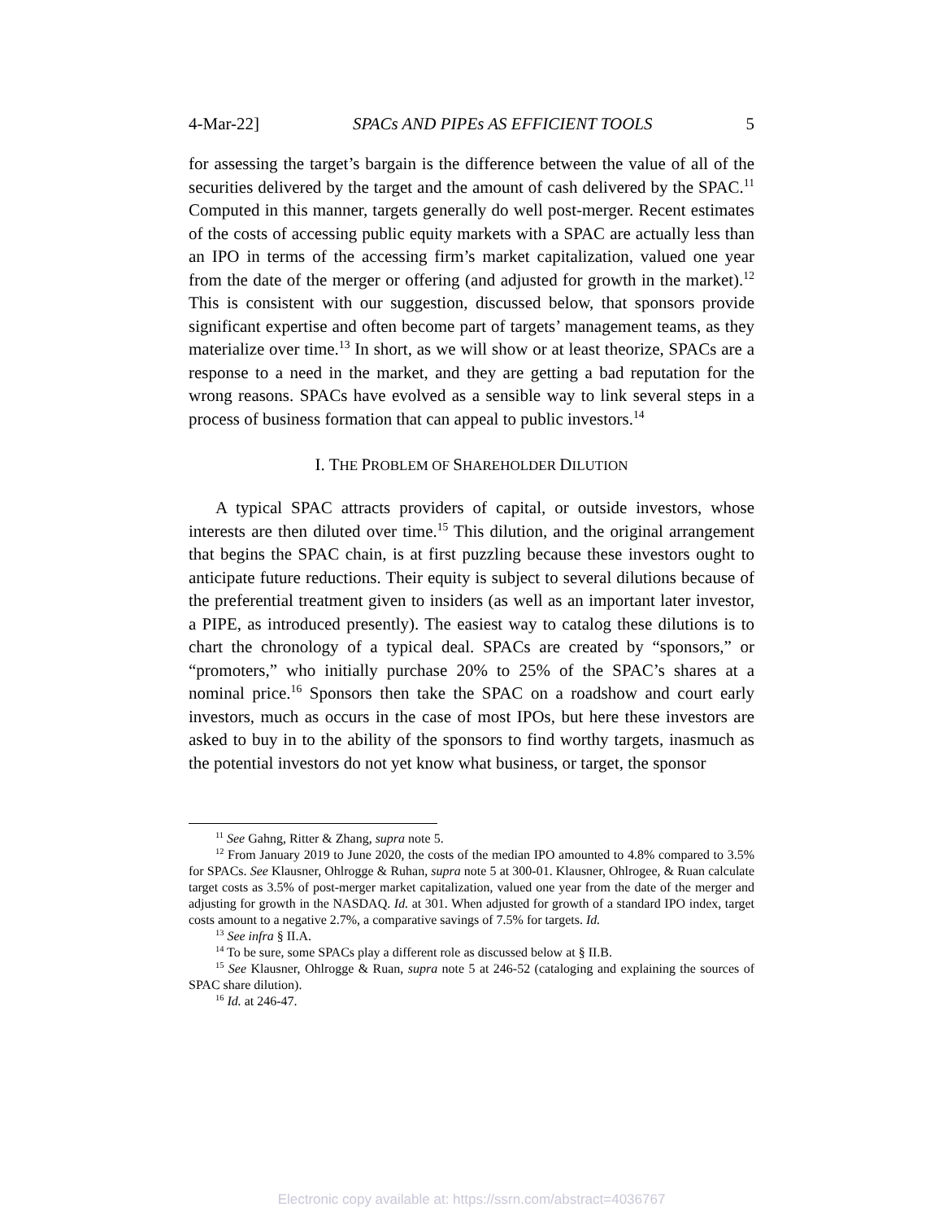4-Mar-22] SPACs AND PIPEs AS EFFICIENT TOOLS 5
for assessing the target’s bargain is the difference between the value of all of the securities delivered by the target and the amount of cash delivered by the SPAC.<sup>11</sup> Computed in this manner, targets generally do well post-merger. Recent estimates of the costs of accessing public equity markets with a SPAC are actually less than an IPO in terms of the accessing firm’s market capitalization, valued one year from the date of the merger or offering (and adjusted for growth in the market).<sup>12</sup> This is consistent with our suggestion, discussed below, that sponsors provide significant expertise and often become part of targets’ management teams, as they materialize over time.<sup>13</sup> In short, as we will show or at least theorize, SPACs are a response to a need in the market, and they are getting a bad reputation for the wrong reasons. SPACs have evolved as a sensible way to link several steps in a process of business formation that can appeal to public investors.<sup>14</sup>
I. THE PROBLEM OF SHAREHOLDER DILUTION
A typical SPAC attracts providers of capital, or outside investors, whose interests are then diluted over time.<sup>15</sup> This dilution, and the original arrangement that begins the SPAC chain, is at first puzzling because these investors ought to anticipate future reductions. Their equity is subject to several dilutions because of the preferential treatment given to insiders (as well as an important later investor, a PIPE, as introduced presently). The easiest way to catalog these dilutions is to chart the chronology of a typical deal. SPACs are created by “sponsors,” or “promoters,” who initially purchase 20% to 25% of the SPAC’s shares at a nominal price.<sup>16</sup> Sponsors then take the SPAC on a roadshow and court early investors, much as occurs in the case of most IPOs, but here these investors are asked to buy in to the ability of the sponsors to find worthy targets, inasmuch as the potential investors do not yet know what business, or target, the sponsor
<sup>11</sup> See Gahng, Ritter & Zhang, supra note 5.
<sup>12</sup> From January 2019 to June 2020, the costs of the median IPO amounted to 4.8% compared to 3.5% for SPACs. See Klausner, Ohlrogge & Ruhan, supra note 5 at 300-01. Klausner, Ohlrogee, & Ruan calculate target costs as 3.5% of post-merger market capitalization, valued one year from the date of the merger and adjusting for growth in the NASDAQ. Id. at 301. When adjusted for growth of a standard IPO index, target costs amount to a negative 2.7%, a comparative savings of 7.5% for targets. Id.
<sup>13</sup> See infra § II.A.
<sup>14</sup> To be sure, some SPACs play a different role as discussed below at § II.B.
<sup>15</sup> See Klausner, Ohlrogge & Ruan, supra note 5 at 246-52 (cataloging and explaining the sources of SPAC share dilution).
<sup>16</sup> Id. at 246-47.
Electronic copy available at: https://ssrn.com/abstract=4036767